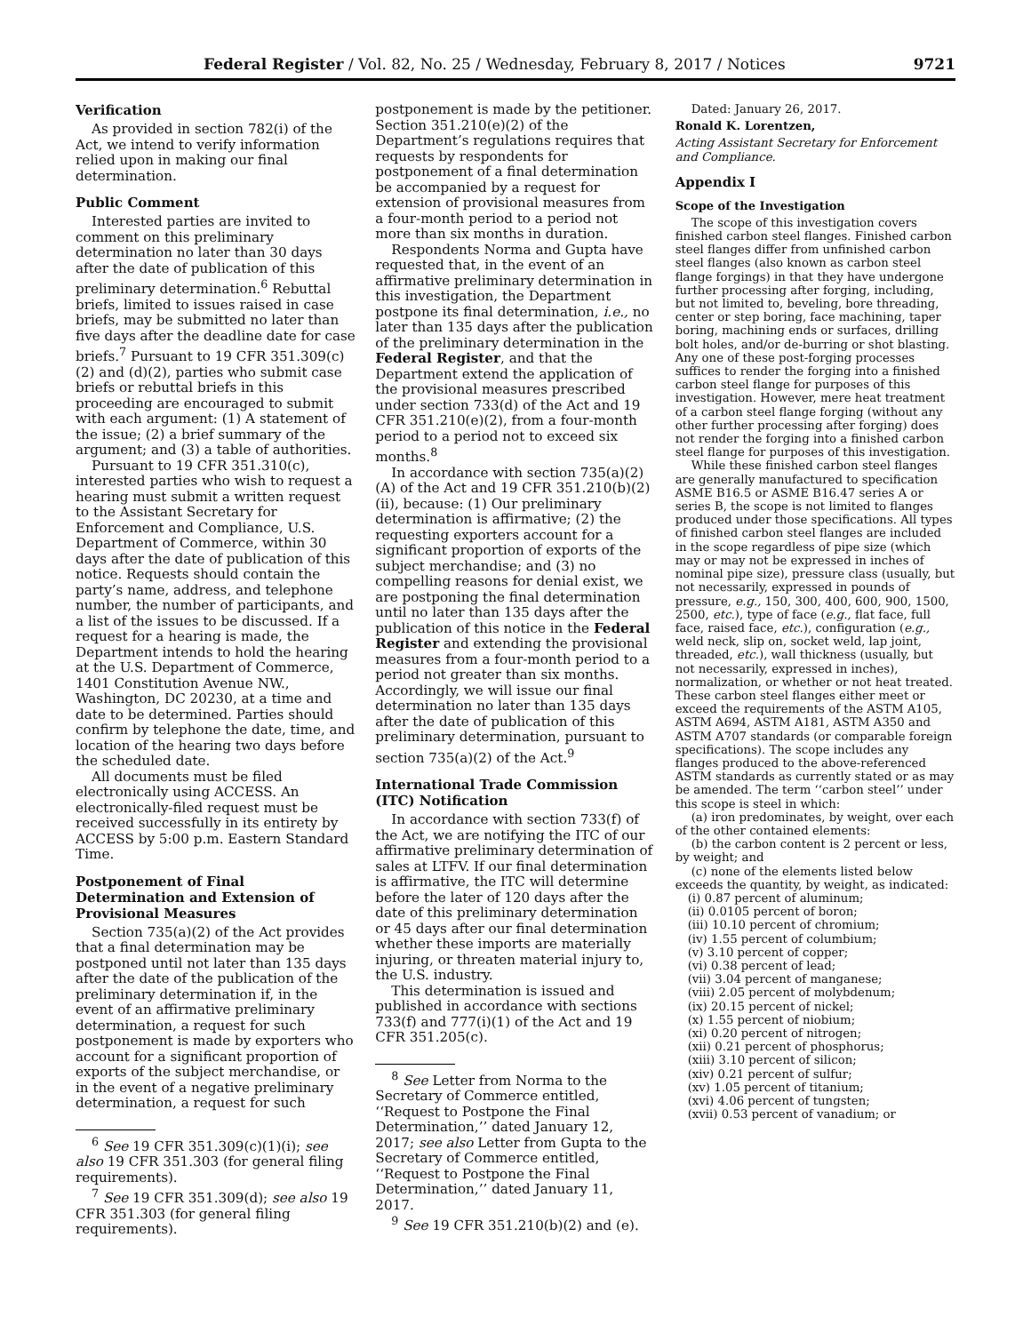Federal Register / Vol. 82, No. 25 / Wednesday, February 8, 2017 / Notices 9721
Verification
As provided in section 782(i) of the Act, we intend to verify information relied upon in making our final determination.
Public Comment
Interested parties are invited to comment on this preliminary determination no later than 30 days after the date of publication of this preliminary determination.<sup>6</sup> Rebuttal briefs, limited to issues raised in case briefs, may be submitted no later than five days after the deadline date for case briefs.<sup>7</sup> Pursuant to 19 CFR 351.309(c)(2) and (d)(2), parties who submit case briefs or rebuttal briefs in this proceeding are encouraged to submit with each argument: (1) A statement of the issue; (2) a brief summary of the argument; and (3) a table of authorities.
Pursuant to 19 CFR 351.310(c), interested parties who wish to request a hearing must submit a written request to the Assistant Secretary for Enforcement and Compliance, U.S. Department of Commerce, within 30 days after the date of publication of this notice. Requests should contain the party’s name, address, and telephone number, the number of participants, and a list of the issues to be discussed. If a request for a hearing is made, the Department intends to hold the hearing at the U.S. Department of Commerce, 1401 Constitution Avenue NW., Washington, DC 20230, at a time and date to be determined. Parties should confirm by telephone the date, time, and location of the hearing two days before the scheduled date.
All documents must be filed electronically using ACCESS. An electronically-filed request must be received successfully in its entirety by ACCESS by 5:00 p.m. Eastern Standard Time.
Postponement of Final Determination and Extension of Provisional Measures
Section 735(a)(2) of the Act provides that a final determination may be postponed until not later than 135 days after the date of the publication of the preliminary determination if, in the event of an affirmative preliminary determination, a request for such postponement is made by exporters who account for a significant proportion of exports of the subject merchandise, or in the event of a negative preliminary determination, a request for such
<sup>6</sup> See 19 CFR 351.309(c)(1)(i); see also 19 CFR 351.303 (for general filing requirements).
<sup>7</sup> See 19 CFR 351.309(d); see also 19 CFR 351.303 (for general filing requirements).
postponement is made by the petitioner. Section 351.210(e)(2) of the Department’s regulations requires that requests by respondents for postponement of a final determination be accompanied by a request for extension of provisional measures from a four-month period to a period not more than six months in duration.
Respondents Norma and Gupta have requested that, in the event of an affirmative preliminary determination in this investigation, the Department postpone its final determination, i.e., no later than 135 days after the publication of the preliminary determination in the Federal Register, and that the Department extend the application of the provisional measures prescribed under section 733(d) of the Act and 19 CFR 351.210(e)(2), from a four-month period to a period not to exceed six months.<sup>8</sup>
In accordance with section 735(a)(2)(A) of the Act and 19 CFR 351.210(b)(2)(ii), because: (1) Our preliminary determination is affirmative; (2) the requesting exporters account for a significant proportion of exports of the subject merchandise; and (3) no compelling reasons for denial exist, we are postponing the final determination until no later than 135 days after the publication of this notice in the Federal Register and extending the provisional measures from a four-month period to a period not greater than six months. Accordingly, we will issue our final determination no later than 135 days after the date of publication of this preliminary determination, pursuant to section 735(a)(2) of the Act.<sup>9</sup>
International Trade Commission (ITC) Notification
In accordance with section 733(f) of the Act, we are notifying the ITC of our affirmative preliminary determination of sales at LTFV. If our final determination is affirmative, the ITC will determine before the later of 120 days after the date of this preliminary determination or 45 days after our final determination whether these imports are materially injuring, or threaten material injury to, the U.S. industry.
This determination is issued and published in accordance with sections 733(f) and 777(i)(1) of the Act and 19 CFR 351.205(c).
<sup>8</sup> See Letter from Norma to the Secretary of Commerce entitled, ‘‘Request to Postpone the Final Determination,’’ dated January 12, 2017; see also Letter from Gupta to the Secretary of Commerce entitled, ‘‘Request to Postpone the Final Determination,’’ dated January 11, 2017.
<sup>9</sup> See 19 CFR 351.210(b)(2) and (e).
Dated: January 26, 2017.
Ronald K. Lorentzen,
Acting Assistant Secretary for Enforcement and Compliance.
Appendix I
Scope of the Investigation
The scope of this investigation covers finished carbon steel flanges. Finished carbon steel flanges differ from unfinished carbon steel flanges (also known as carbon steel flange forgings) in that they have undergone further processing after forging, including, but not limited to, beveling, bore threading, center or step boring, face machining, taper boring, machining ends or surfaces, drilling bolt holes, and/or de-burring or shot blasting. Any one of these post-forging processes suffices to render the forging into a finished carbon steel flange for purposes of this investigation. However, mere heat treatment of a carbon steel flange forging (without any other further processing after forging) does not render the forging into a finished carbon steel flange for purposes of this investigation.
While these finished carbon steel flanges are generally manufactured to specification ASME B16.5 or ASME B16.47 series A or series B, the scope is not limited to flanges produced under those specifications. All types of finished carbon steel flanges are included in the scope regardless of pipe size (which may or may not be expressed in inches of nominal pipe size), pressure class (usually, but not necessarily, expressed in pounds of pressure, e.g., 150, 300, 400, 600, 900, 1500, 2500, etc.), type of face (e.g., flat face, full face, raised face, etc.), configuration (e.g., weld neck, slip on, socket weld, lap joint, threaded, etc.), wall thickness (usually, but not necessarily, expressed in inches), normalization, or whether or not heat treated. These carbon steel flanges either meet or exceed the requirements of the ASTM A105, ASTM A694, ASTM A181, ASTM A350 and ASTM A707 standards (or comparable foreign specifications). The scope includes any flanges produced to the above-referenced ASTM standards as currently stated or as may be amended. The term ‘‘carbon steel’’ under this scope is steel in which:
(a) iron predominates, by weight, over each of the other contained elements:
(b) the carbon content is 2 percent or less, by weight; and
(c) none of the elements listed below exceeds the quantity, by weight, as indicated:
(i) 0.87 percent of aluminum;
(ii) 0.0105 percent of boron;
(iii) 10.10 percent of chromium;
(iv) 1.55 percent of columbium;
(v) 3.10 percent of copper;
(vi) 0.38 percent of lead;
(vii) 3.04 percent of manganese;
(viii) 2.05 percent of molybdenum;
(ix) 20.15 percent of nickel;
(x) 1.55 percent of niobium;
(xi) 0.20 percent of nitrogen;
(xii) 0.21 percent of phosphorus;
(xiii) 3.10 percent of silicon;
(xiv) 0.21 percent of sulfur;
(xv) 1.05 percent of titanium;
(xvi) 4.06 percent of tungsten;
(xvii) 0.53 percent of vanadium; or